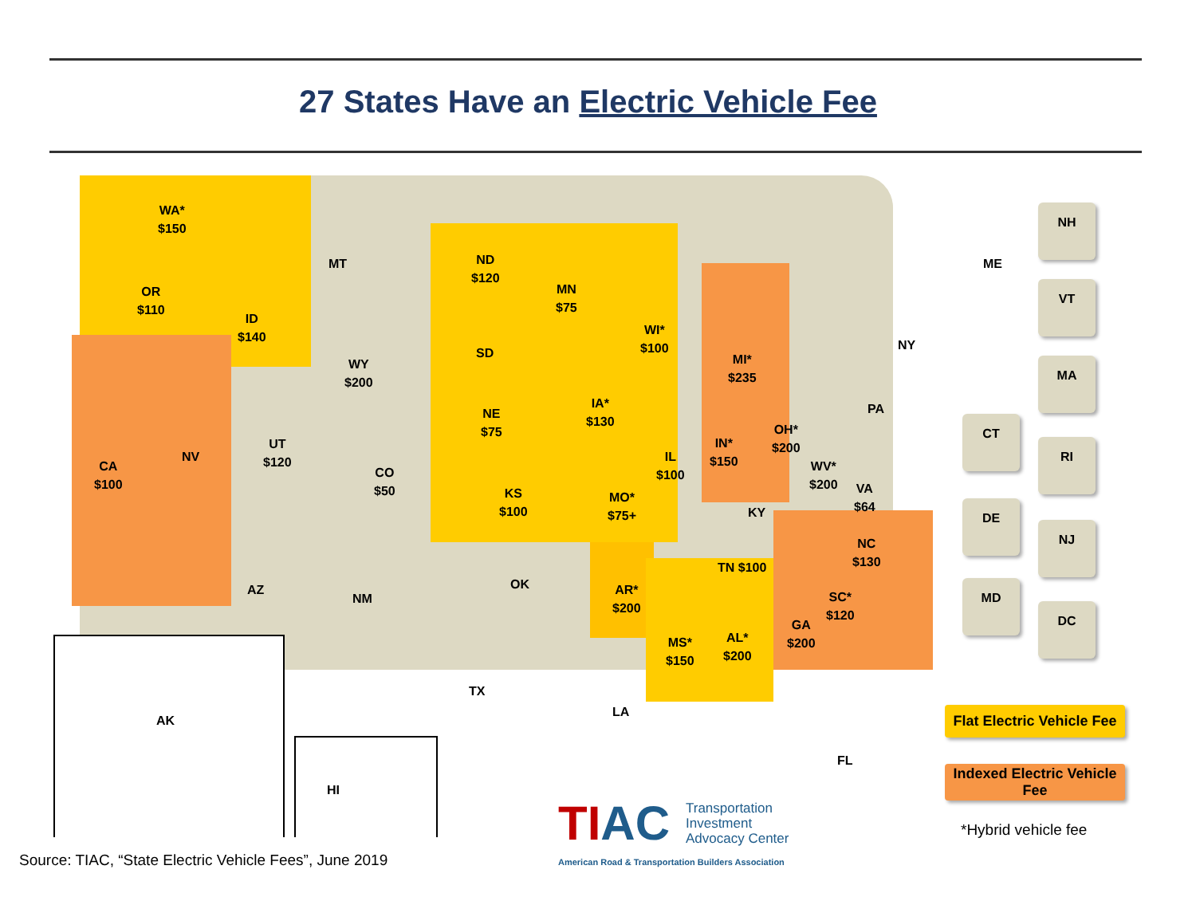27 States Have an Electric Vehicle Fee
WA*
$150
OR
$110
CA
$100
ID
$140
NV
UT
$120
AZ
MT
WY
$200
CO
$50
NM
ND
$120
SD
NE
$75
KS
$100
OK
TX
MN
$75
IA*
$130
MO*
$75+
AR*
$200
LA
WI*
$100
IL
$100
IN*
$150
MI*
$235
OH*
$200
KY
TN $100
MS*
$150
AL*
$200
GA
$200
FL
SC*
$120
NC
$130
WV*
$200
VA
$64
PA
NY
ME
AK
HI
NH
VT
MA
CT
RI
DE
NJ
MD
DC
Flat Electric Vehicle Fee
Indexed Electric Vehicle Fee
*Hybrid vehicle fee
TIAC Transportation
Investment
Advocacy Center
American Road & Transportation Builders Association
Source: TIAC, “State Electric Vehicle Fees”, June 2019